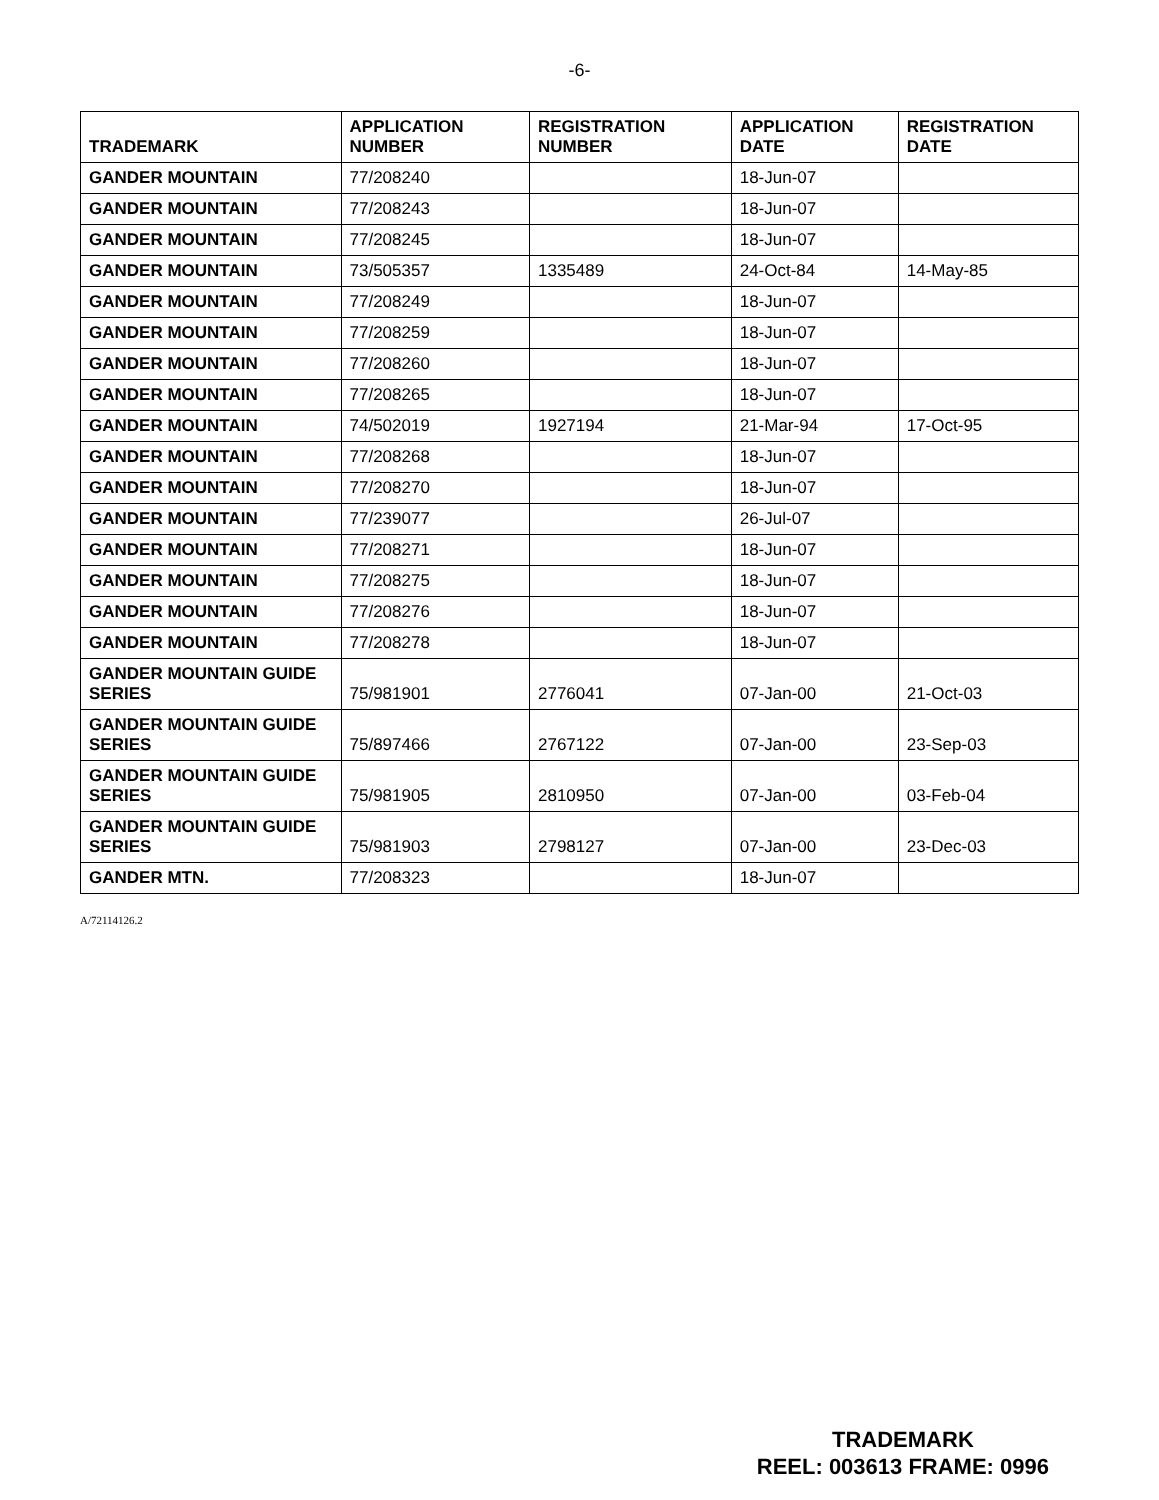-6-
| TRADEMARK | APPLICATION NUMBER | REGISTRATION NUMBER | APPLICATION DATE | REGISTRATION DATE |
| --- | --- | --- | --- | --- |
| GANDER MOUNTAIN | 77/208240 | | 18-Jun-07 | |
| GANDER MOUNTAIN | 77/208243 | | 18-Jun-07 | |
| GANDER MOUNTAIN | 77/208245 | | 18-Jun-07 | |
| GANDER MOUNTAIN | 73/505357 | 1335489 | 24-Oct-84 | 14-May-85 |
| GANDER MOUNTAIN | 77/208249 | | 18-Jun-07 | |
| GANDER MOUNTAIN | 77/208259 | | 18-Jun-07 | |
| GANDER MOUNTAIN | 77/208260 | | 18-Jun-07 | |
| GANDER MOUNTAIN | 77/208265 | | 18-Jun-07 | |
| GANDER MOUNTAIN | 74/502019 | 1927194 | 21-Mar-94 | 17-Oct-95 |
| GANDER MOUNTAIN | 77/208268 | | 18-Jun-07 | |
| GANDER MOUNTAIN | 77/208270 | | 18-Jun-07 | |
| GANDER MOUNTAIN | 77/239077 | | 26-Jul-07 | |
| GANDER MOUNTAIN | 77/208271 | | 18-Jun-07 | |
| GANDER MOUNTAIN | 77/208275 | | 18-Jun-07 | |
| GANDER MOUNTAIN | 77/208276 | | 18-Jun-07 | |
| GANDER MOUNTAIN | 77/208278 | | 18-Jun-07 | |
| GANDER MOUNTAIN GUIDE SERIES | 75/981901 | 2776041 | 07-Jan-00 | 21-Oct-03 |
| GANDER MOUNTAIN GUIDE SERIES | 75/897466 | 2767122 | 07-Jan-00 | 23-Sep-03 |
| GANDER MOUNTAIN GUIDE SERIES | 75/981905 | 2810950 | 07-Jan-00 | 03-Feb-04 |
| GANDER MOUNTAIN GUIDE SERIES | 75/981903 | 2798127 | 07-Jan-00 | 23-Dec-03 |
| GANDER MTN. | 77/208323 | | 18-Jun-07 | |
A/72114126.2
TRADEMARK
REEL: 003613 FRAME: 0996